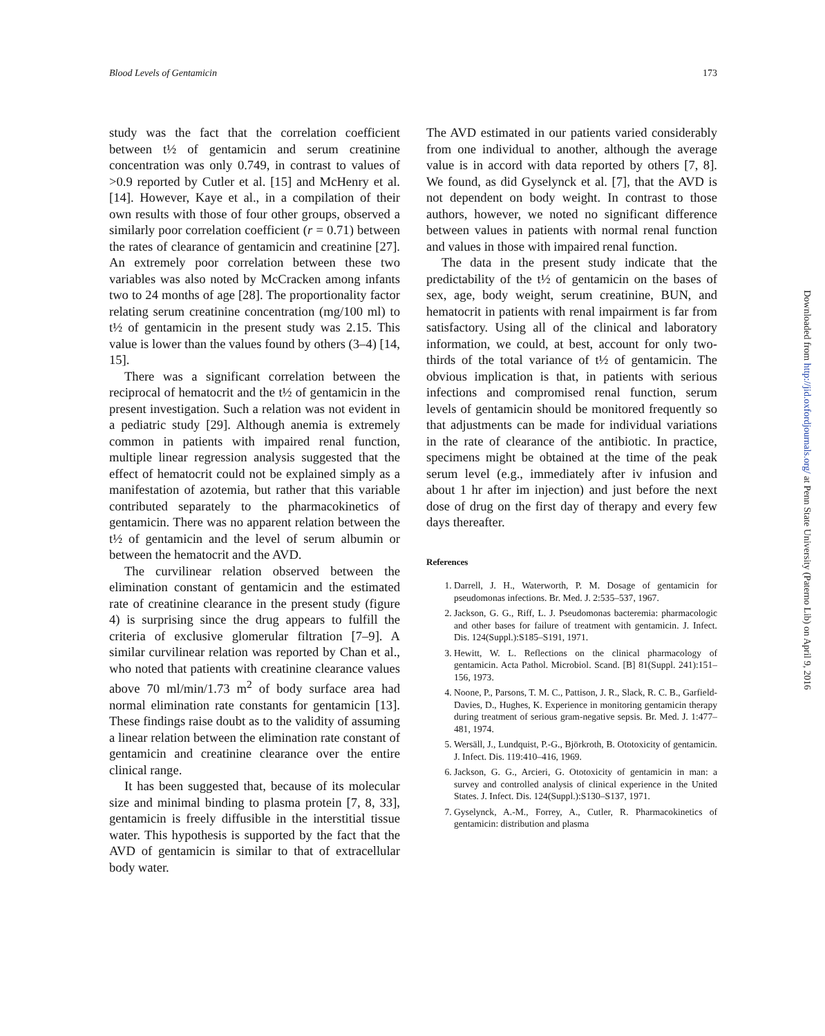Blood Levels of Gentamicin 173
study was the fact that the correlation coefficient between t½ of gentamicin and serum creatinine concentration was only 0.749, in contrast to values of >0.9 reported by Cutler et al. [15] and McHenry et al. [14]. However, Kaye et al., in a compilation of their own results with those of four other groups, observed a similarly poor correlation coefficient (r = 0.71) between the rates of clearance of gentamicin and creatinine [27]. An extremely poor correlation between these two variables was also noted by McCracken among infants two to 24 months of age [28]. The proportionality factor relating serum creatinine concentration (mg/100 ml) to t½ of gentamicin in the present study was 2.15. This value is lower than the values found by others (3–4) [14, 15].
There was a significant correlation between the reciprocal of hematocrit and the t½ of gentamicin in the present investigation. Such a relation was not evident in a pediatric study [29]. Although anemia is extremely common in patients with impaired renal function, multiple linear regression analysis suggested that the effect of hematocrit could not be explained simply as a manifestation of azotemia, but rather that this variable contributed separately to the pharmacokinetics of gentamicin. There was no apparent relation between the t½ of gentamicin and the level of serum albumin or between the hematocrit and the AVD.
The curvilinear relation observed between the elimination constant of gentamicin and the estimated rate of creatinine clearance in the present study (figure 4) is surprising since the drug appears to fulfill the criteria of exclusive glomerular filtration [7–9]. A similar curvilinear relation was reported by Chan et al., who noted that patients with creatinine clearance values above 70 ml/min/1.73 m<sup>2</sup> of body surface area had normal elimination rate constants for gentamicin [13]. These findings raise doubt as to the validity of assuming a linear relation between the elimination rate constant of gentamicin and creatinine clearance over the entire clinical range.
It has been suggested that, because of its molecular size and minimal binding to plasma protein [7, 8, 33], gentamicin is freely diffusible in the interstitial tissue water. This hypothesis is supported by the fact that the AVD of gentamicin is similar to that of extracellular body water.
The AVD estimated in our patients varied considerably from one individual to another, although the average value is in accord with data reported by others [7, 8]. We found, as did Gyselynck et al. [7], that the AVD is not dependent on body weight. In contrast to those authors, however, we noted no significant difference between values in patients with normal renal function and values in those with impaired renal function.
The data in the present study indicate that the predictability of the t½ of gentamicin on the bases of sex, age, body weight, serum creatinine, BUN, and hematocrit in patients with renal impairment is far from satisfactory. Using all of the clinical and laboratory information, we could, at best, account for only two-thirds of the total variance of t½ of gentamicin. The obvious implication is that, in patients with serious infections and compromised renal function, serum levels of gentamicin should be monitored frequently so that adjustments can be made for individual variations in the rate of clearance of the antibiotic. In practice, specimens might be obtained at the time of the peak serum level (e.g., immediately after iv infusion and about 1 hr after im injection) and just before the next dose of drug on the first day of therapy and every few days thereafter.
References
1. Darrell, J. H., Waterworth, P. M. Dosage of gentamicin for pseudomonas infections. Br. Med. J. 2:535–537, 1967.
2. Jackson, G. G., Riff, L. J. Pseudomonas bacteremia: pharmacologic and other bases for failure of treatment with gentamicin. J. Infect. Dis. 124(Suppl.):S185–S191, 1971.
3. Hewitt, W. L. Reflections on the clinical pharmacology of gentamicin. Acta Pathol. Microbiol. Scand. [B] 81(Suppl. 241):151–156, 1973.
4. Noone, P., Parsons, T. M. C., Pattison, J. R., Slack, R. C. B., Garfield-Davies, D., Hughes, K. Experience in monitoring gentamicin therapy during treatment of serious gram-negative sepsis. Br. Med. J. 1:477–481, 1974.
5. Wersäll, J., Lundquist, P.-G., Björkroth, B. Ototoxicity of gentamicin. J. Infect. Dis. 119:410–416, 1969.
6. Jackson, G. G., Arcieri, G. Ototoxicity of gentamicin in man: a survey and controlled analysis of clinical experience in the United States. J. Infect. Dis. 124(Suppl.):S130–S137, 1971.
7. Gyselynck, A.-M., Forrey, A., Cutler, R. Pharmacokinetics of gentamicin: distribution and plasma
Downloaded from http://jid.oxfordjournals.org/ at Penn State University (Paterno Lib) on April 9, 2016